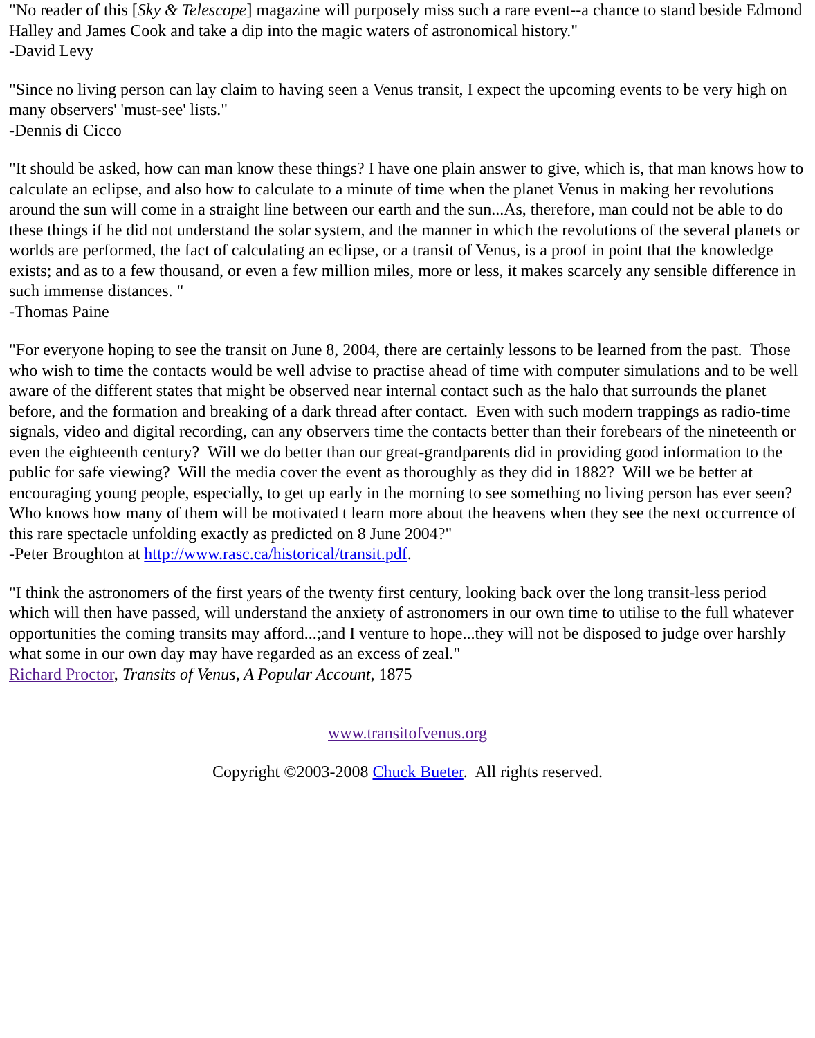"No reader of this [Sky & Telescope] magazine will purposely miss such a rare event--a chance to stand beside Edmond Halley and James Cook and take a dip into the magic waters of astronomical history."
-David Levy
"Since no living person can lay claim to having seen a Venus transit, I expect the upcoming events to be very high on many observers' 'must-see' lists."
-Dennis di Cicco
"It should be asked, how can man know these things? I have one plain answer to give, which is, that man knows how to calculate an eclipse, and also how to calculate to a minute of time when the planet Venus in making her revolutions around the sun will come in a straight line between our earth and the sun...As, therefore, man could not be able to do these things if he did not understand the solar system, and the manner in which the revolutions of the several planets or worlds are performed, the fact of calculating an eclipse, or a transit of Venus, is a proof in point that the knowledge exists; and as to a few thousand, or even a few million miles, more or less, it makes scarcely any sensible difference in such immense distances. "
-Thomas Paine
"For everyone hoping to see the transit on June 8, 2004, there are certainly lessons to be learned from the past. Those who wish to time the contacts would be well advise to practise ahead of time with computer simulations and to be well aware of the different states that might be observed near internal contact such as the halo that surrounds the planet before, and the formation and breaking of a dark thread after contact. Even with such modern trappings as radio-time signals, video and digital recording, can any observers time the contacts better than their forebears of the nineteenth or even the eighteenth century? Will we do better than our great-grandparents did in providing good information to the public for safe viewing? Will the media cover the event as thoroughly as they did in 1882? Will we be better at encouraging young people, especially, to get up early in the morning to see something no living person has ever seen? Who knows how many of them will be motivated t learn more about the heavens when they see the next occurrence of this rare spectacle unfolding exactly as predicted on 8 June 2004?"
-Peter Broughton at http://www.rasc.ca/historical/transit.pdf.
"I think the astronomers of the first years of the twenty first century, looking back over the long transit-less period which will then have passed, will understand the anxiety of astronomers in our own time to utilise to the full whatever opportunities the coming transits may afford...;and I venture to hope...they will not be disposed to judge over harshly what some in our own day may have regarded as an excess of zeal."
Richard Proctor, Transits of Venus, A Popular Account, 1875
www.transitofvenus.org
Copyright ©2003-2008 Chuck Bueter. All rights reserved.